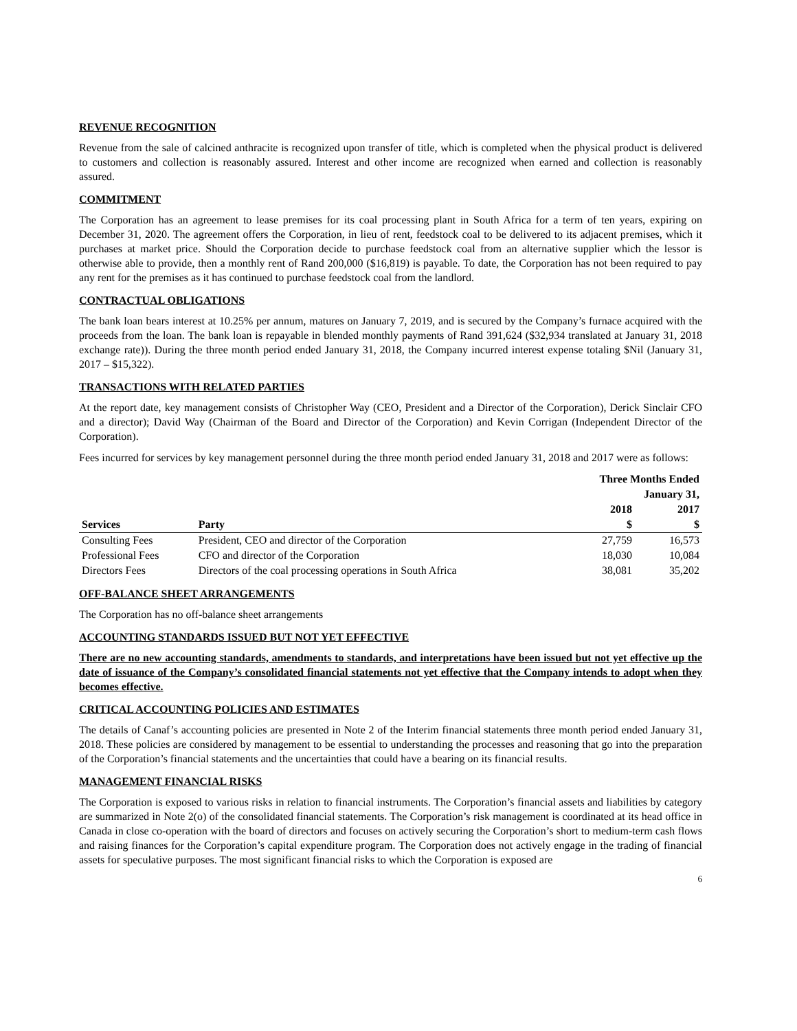REVENUE RECOGNITION
Revenue from the sale of calcined anthracite is recognized upon transfer of title, which is completed when the physical product is delivered to customers and collection is reasonably assured. Interest and other income are recognized when earned and collection is reasonably assured.
COMMITMENT
The Corporation has an agreement to lease premises for its coal processing plant in South Africa for a term of ten years, expiring on December 31, 2020. The agreement offers the Corporation, in lieu of rent, feedstock coal to be delivered to its adjacent premises, which it purchases at market price. Should the Corporation decide to purchase feedstock coal from an alternative supplier which the lessor is otherwise able to provide, then a monthly rent of Rand 200,000 ($16,819) is payable. To date, the Corporation has not been required to pay any rent for the premises as it has continued to purchase feedstock coal from the landlord.
CONTRACTUAL OBLIGATIONS
The bank loan bears interest at 10.25% per annum, matures on January 7, 2019, and is secured by the Company’s furnace acquired with the proceeds from the loan. The bank loan is repayable in blended monthly payments of Rand 391,624 ($32,934 translated at January 31, 2018 exchange rate)). During the three month period ended January 31, 2018, the Company incurred interest expense totaling $Nil (January 31, 2017 – $15,322).
TRANSACTIONS WITH RELATED PARTIES
At the report date, key management consists of Christopher Way (CEO, President and a Director of the Corporation), Derick Sinclair CFO and a director); David Way (Chairman of the Board and Director of the Corporation) and Kevin Corrigan (Independent Director of the Corporation).
Fees incurred for services by key management personnel during the three month period ended January 31, 2018 and 2017 were as follows:
| | | Three Months Ended | |
| | | January 31, | |
| | | 2018 | 2017 |
| Services | Party | $ | $ |
| Consulting Fees | President, CEO and director of the Corporation | 27,759 | 16,573 |
| Professional Fees | CFO and director of the Corporation | 18,030 | 10,084 |
| Directors Fees | Directors of the coal processing operations in South Africa | 38,081 | 35,202 |
OFF-BALANCE SHEET ARRANGEMENTS
The Corporation has no off-balance sheet arrangements
ACCOUNTING STANDARDS ISSUED BUT NOT YET EFFECTIVE
There are no new accounting standards, amendments to standards, and interpretations have been issued but not yet effective up the date of issuance of the Company’s consolidated financial statements not yet effective that the Company intends to adopt when they becomes effective.
CRITICAL ACCOUNTING POLICIES AND ESTIMATES
The details of Canaf’s accounting policies are presented in Note 2 of the Interim financial statements three month period ended January 31, 2018. These policies are considered by management to be essential to understanding the processes and reasoning that go into the preparation of the Corporation’s financial statements and the uncertainties that could have a bearing on its financial results.
MANAGEMENT FINANCIAL RISKS
The Corporation is exposed to various risks in relation to financial instruments. The Corporation’s financial assets and liabilities by category are summarized in Note 2(o) of the consolidated financial statements. The Corporation’s risk management is coordinated at its head office in Canada in close co-operation with the board of directors and focuses on actively securing the Corporation’s short to medium-term cash flows and raising finances for the Corporation’s capital expenditure program. The Corporation does not actively engage in the trading of financial assets for speculative purposes. The most significant financial risks to which the Corporation is exposed are
6